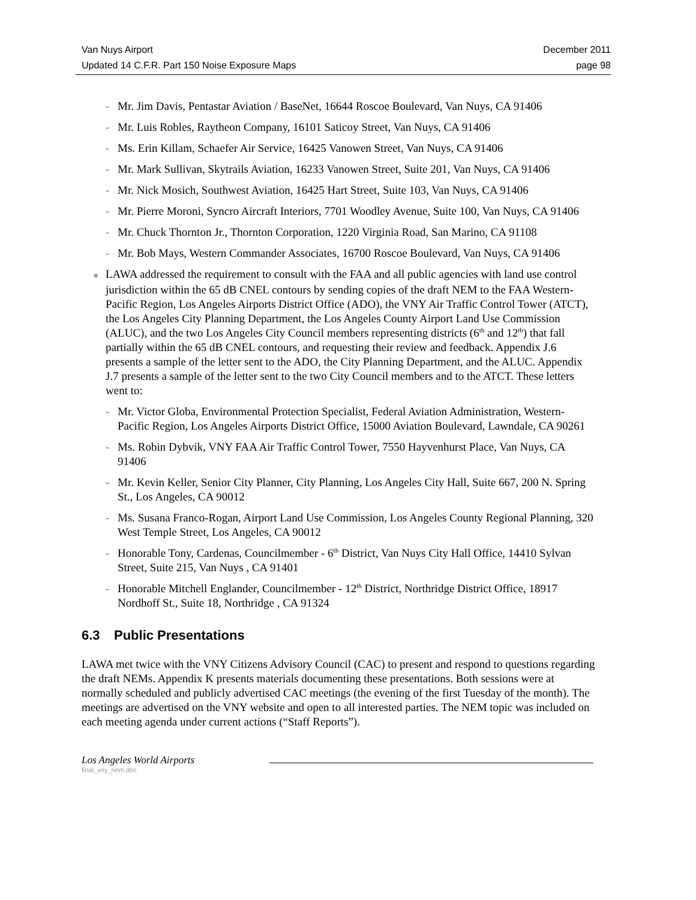Van Nuys Airport December 2011
Updated 14 C.F.R. Part 150 Noise Exposure Maps page 98
- Mr. Jim Davis, Pentastar Aviation / BaseNet, 16644 Roscoe Boulevard, Van Nuys, CA 91406
- Mr. Luis Robles, Raytheon Company, 16101 Saticoy Street, Van Nuys, CA 91406
- Ms. Erin Killam, Schaefer Air Service, 16425 Vanowen Street, Van Nuys, CA 91406
- Mr. Mark Sullivan, Skytrails Aviation, 16233 Vanowen Street, Suite 201, Van Nuys, CA 91406
- Mr. Nick Mosich, Southwest Aviation, 16425 Hart Street, Suite 103, Van Nuys, CA 91406
- Mr. Pierre Moroni, Syncro Aircraft Interiors, 7701 Woodley Avenue, Suite 100, Van Nuys, CA 91406
- Mr. Chuck Thornton Jr., Thornton Corporation, 1220 Virginia Road, San Marino, CA 91108
- Mr. Bob Mays, Western Commander Associates, 16700 Roscoe Boulevard, Van Nuys, CA 91406
■ LAWA addressed the requirement to consult with the FAA and all public agencies with land use control jurisdiction within the 65 dB CNEL contours by sending copies of the draft NEM to the FAA Western-Pacific Region, Los Angeles Airports District Office (ADO), the VNY Air Traffic Control Tower (ATCT), the Los Angeles City Planning Department, the Los Angeles County Airport Land Use Commission (ALUC), and the two Los Angeles City Council members representing districts (6<sup>th</sup> and 12<sup>th</sup>) that fall partially within the 65 dB CNEL contours, and requesting their review and feedback. Appendix J.6 presents a sample of the letter sent to the ADO, the City Planning Department, and the ALUC. Appendix J.7 presents a sample of the letter sent to the two City Council members and to the ATCT. These letters went to:
- Mr. Victor Globa, Environmental Protection Specialist, Federal Aviation Administration, Western-Pacific Region, Los Angeles Airports District Office, 15000 Aviation Boulevard, Lawndale, CA 90261
- Ms. Robin Dybvik, VNY FAA Air Traffic Control Tower, 7550 Hayvenhurst Place, Van Nuys, CA 91406
- Mr. Kevin Keller, Senior City Planner, City Planning, Los Angeles City Hall, Suite 667, 200 N. Spring St., Los Angeles, CA 90012
- Ms. Susana Franco-Rogan, Airport Land Use Commission, Los Angeles County Regional Planning, 320 West Temple Street, Los Angeles, CA 90012
- Honorable Tony, Cardenas, Councilmember - 6<sup>th</sup> District, Van Nuys City Hall Office, 14410 Sylvan Street, Suite 215, Van Nuys , CA 91401
- Honorable Mitchell Englander, Councilmember - 12<sup>th</sup> District, Northridge District Office, 18917 Nordhoff St., Suite 18, Northridge , CA 91324
6.3 Public Presentations
LAWA met twice with the VNY Citizens Advisory Council (CAC) to present and respond to questions regarding the draft NEMs. Appendix K presents materials documenting these presentations. Both sessions were at normally scheduled and publicly advertised CAC meetings (the evening of the first Tuesday of the month). The meetings are advertised on the VNY website and open to all interested parties. The NEM topic was included on each meeting agenda under current actions (“Staff Reports”).
Los Angeles World Airports
final_vny_nem.doc